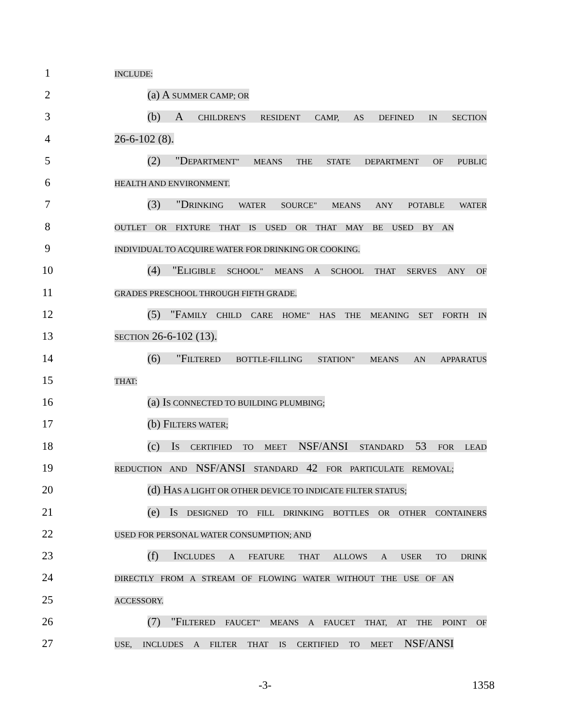1
INCLUDE:
2 (a) A SUMMER CAMP; OR
3
(b) A CHILDREN'S RESIDENT CAMP, AS DEFINED IN SECTION
4 26-6-102 (8).
5
(2) "DEPARTMENT" MEANS THE STATE DEPARTMENT OF PUBLIC
6
HEALTH AND ENVIRONMENT.
7
(3) "DRINKING WATER SOURCE" MEANS ANY POTABLE WATER
8
OUTLET OR FIXTURE THAT IS USED OR THAT MAY BE USED BY AN
9
INDIVIDUAL TO ACQUIRE WATER FOR DRINKING OR COOKING.
10
(4) "ELIGIBLE SCHOOL" MEANS A SCHOOL THAT SERVES ANY OF
11
GRADES PRESCHOOL THROUGH FIFTH GRADE.
12
(5) "FAMILY CHILD CARE HOME" HAS THE MEANING SET FORTH IN
13
SECTION 26-6-102 (13).
14
(6) "FILTERED BOTTLE-FILLING STATION" MEANS AN APPARATUS
15
THAT:
16 (a) IS CONNECTED TO BUILDING PLUMBING;
17 (b) FILTERS WATER;
18
(c) IS CERTIFIED TO MEET NSF/ANSI STANDARD 53 FOR LEAD
19
REDUCTION AND NSF/ANSI STANDARD 42 FOR PARTICULATE REMOVAL;
20
(d) HAS A LIGHT OR OTHER DEVICE TO INDICATE FILTER STATUS;
21
(e) IS DESIGNED TO FILL DRINKING BOTTLES OR OTHER CONTAINERS
22
USED FOR PERSONAL WATER CONSUMPTION; AND
23 (f) INCLUDES A FEATURE THAT ALLOWS A USER TO DRINK
24
DIRECTLY FROM A STREAM OF FLOWING WATER WITHOUT THE USE OF AN
25
ACCESSORY.
26
(7) "FILTERED FAUCET" MEANS A FAUCET THAT, AT THE POINT OF
27
USE, INCLUDES A FILTER THAT IS CERTIFIED TO MEET NSF/ANSI
-3- 1358